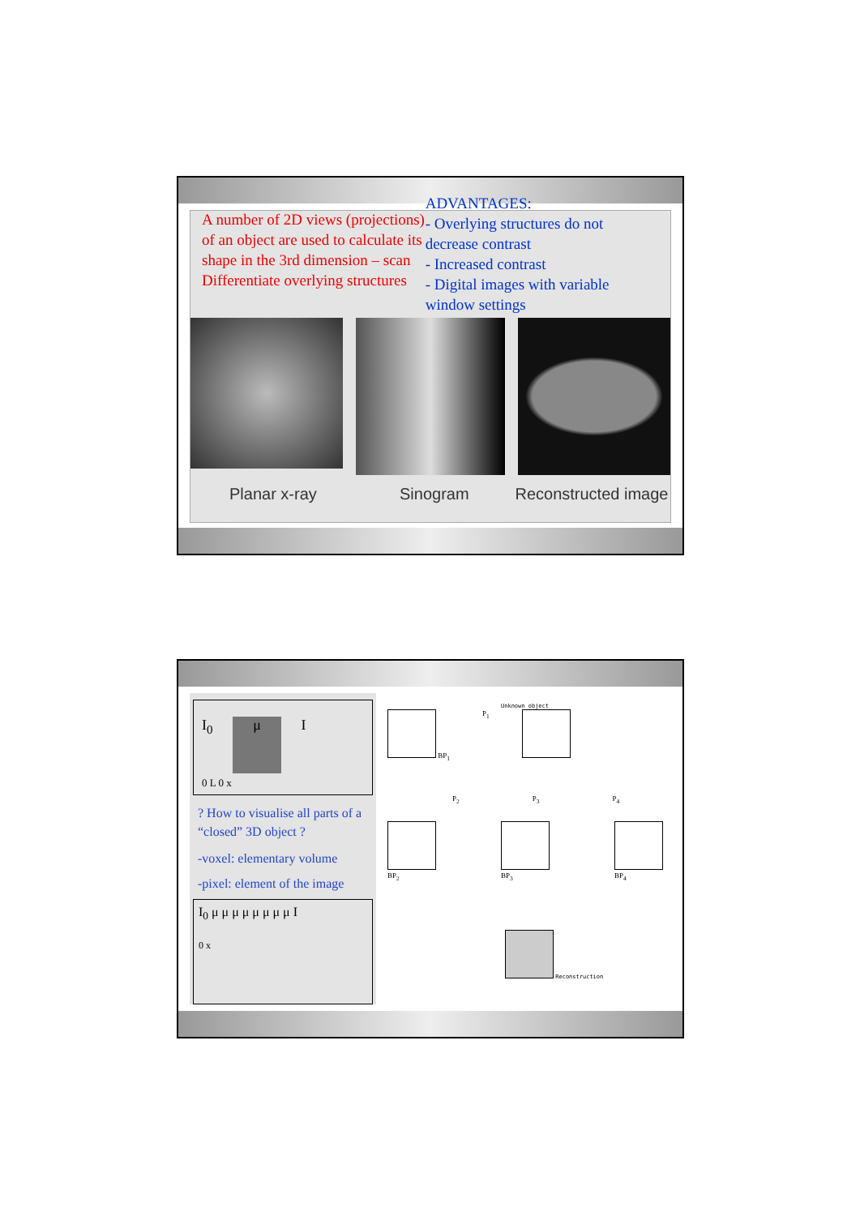A number of 2D views (projections) of an object are used to calculate its shape in the 3rd dimension – scan
Differentiate overlying structures
ADVANTAGES:
- Overlying structures do not decrease contrast
- Increased contrast
- Digital images with variable window settings
Planar x-ray Sinogram Reconstructed image
I<sub>0</sub> μ I
0 L 0 x
? How to visualise all parts of a “closed” 3D object ?
-voxel: elementary volume
-pixel: element of the image
I<sub>0</sub> μ μ μ μ μ μ μ μ I
0 x
Unknown object
BP<sub>1</sub> P<sub>1</sub>
P<sub>2</sub> P<sub>3</sub> P<sub>4</sub>
BP<sub>2</sub> BP<sub>3</sub> BP<sub>4</sub>
Reconstruction